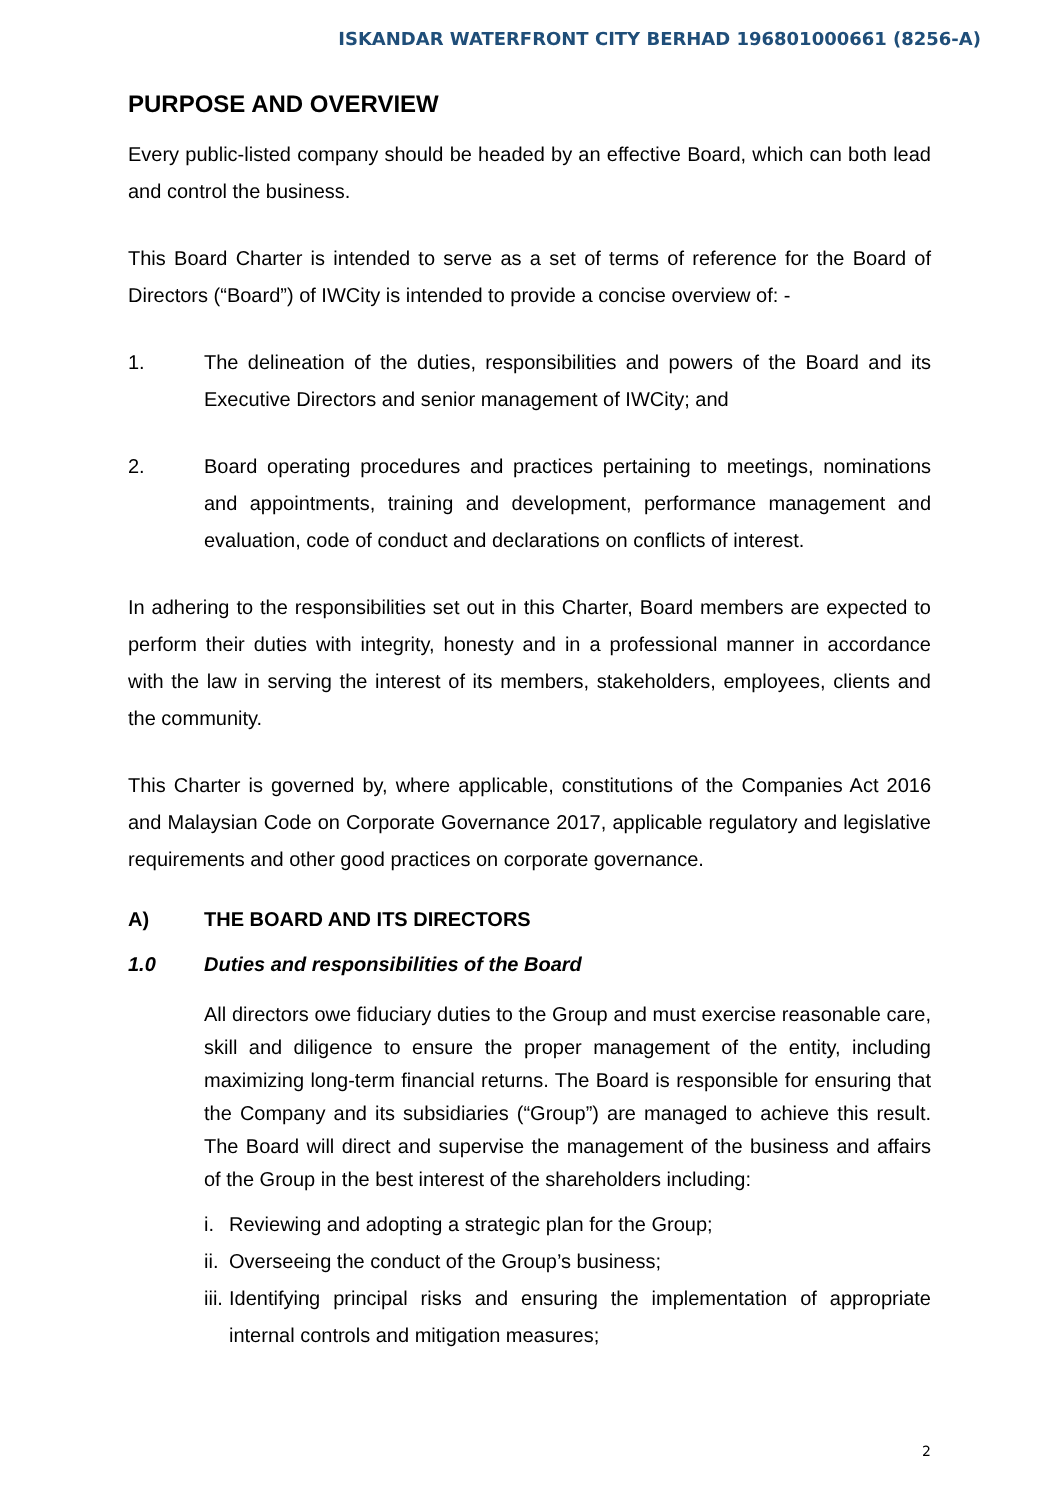ISKANDAR WATERFRONT CITY BERHAD 196801000661 (8256-A)
PURPOSE AND OVERVIEW
Every public-listed company should be headed by an effective Board, which can both lead and control the business.
This Board Charter is intended to serve as a set of terms of reference for the Board of Directors (“Board”) of IWCity is intended to provide a concise overview of: -
1. The delineation of the duties, responsibilities and powers of the Board and its Executive Directors and senior management of IWCity; and
2. Board operating procedures and practices pertaining to meetings, nominations and appointments, training and development, performance management and evaluation, code of conduct and declarations on conflicts of interest.
In adhering to the responsibilities set out in this Charter, Board members are expected to perform their duties with integrity, honesty and in a professional manner in accordance with the law in serving the interest of its members, stakeholders, employees, clients and the community.
This Charter is governed by, where applicable, constitutions of the Companies Act 2016 and Malaysian Code on Corporate Governance 2017, applicable regulatory and legislative requirements and other good practices on corporate governance.
A) THE BOARD AND ITS DIRECTORS
1.0 Duties and responsibilities of the Board
All directors owe fiduciary duties to the Group and must exercise reasonable care, skill and diligence to ensure the proper management of the entity, including maximizing long-term financial returns. The Board is responsible for ensuring that the Company and its subsidiaries (“Group”) are managed to achieve this result. The Board will direct and supervise the management of the business and affairs of the Group in the best interest of the shareholders including:
i. Reviewing and adopting a strategic plan for the Group;
ii. Overseeing the conduct of the Group’s business;
iii. Identifying principal risks and ensuring the implementation of appropriate internal controls and mitigation measures;
2